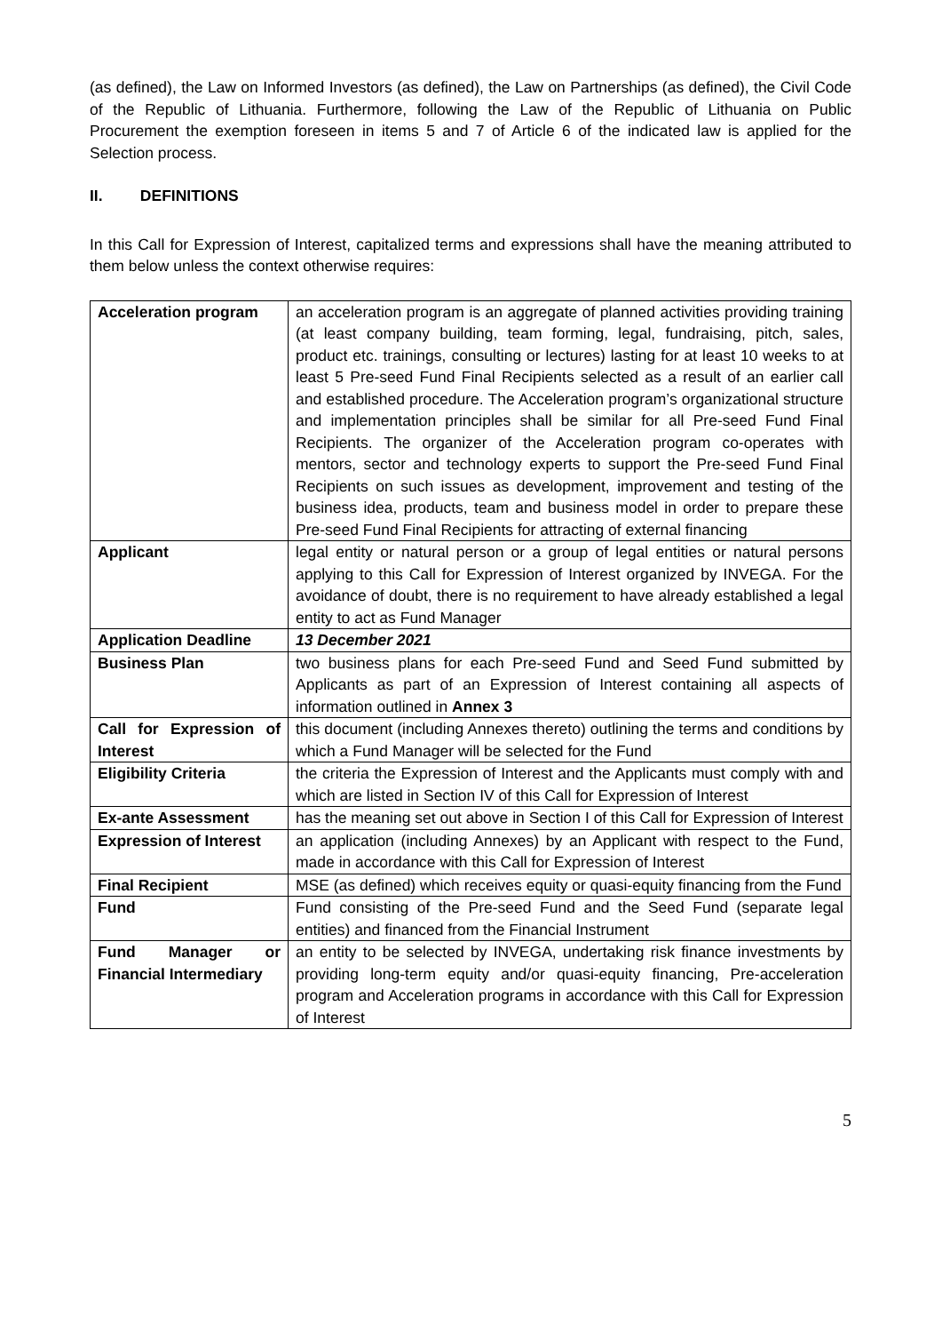(as defined), the Law on Informed Investors (as defined), the Law on Partnerships (as defined), the Civil Code of the Republic of Lithuania. Furthermore, following the Law of the Republic of Lithuania on Public Procurement the exemption foreseen in items 5 and 7 of Article 6 of the indicated law is applied for the Selection process.
II. DEFINITIONS
In this Call for Expression of Interest, capitalized terms and expressions shall have the meaning attributed to them below unless the context otherwise requires:
| Acceleration program | an acceleration program is an aggregate of planned activities providing training (at least company building, team forming, legal, fundraising, pitch, sales, product etc. trainings, consulting or lectures) lasting for at least 10 weeks to at least 5 Pre-seed Fund Final Recipients selected as a result of an earlier call and established procedure. The Acceleration program’s organizational structure and implementation principles shall be similar for all Pre-seed Fund Final Recipients. The organizer of the Acceleration program co-operates with mentors, sector and technology experts to support the Pre-seed Fund Final Recipients on such issues as development, improvement and testing of the business idea, products, team and business model in order to prepare these Pre-seed Fund Final Recipients for attracting of external financing |
| Applicant | legal entity or natural person or a group of legal entities or natural persons applying to this Call for Expression of Interest organized by INVEGA. For the avoidance of doubt, there is no requirement to have already established a legal entity to act as Fund Manager |
| Application Deadline | 13 December 2021 |
| Business Plan | two business plans for each Pre-seed Fund and Seed Fund submitted by Applicants as part of an Expression of Interest containing all aspects of information outlined in Annex 3 |
| Call for Expression of Interest | this document (including Annexes thereto) outlining the terms and conditions by which a Fund Manager will be selected for the Fund |
| Eligibility Criteria | the criteria the Expression of Interest and the Applicants must comply with and which are listed in Section IV of this Call for Expression of Interest |
| Ex-ante Assessment | has the meaning set out above in Section I of this Call for Expression of Interest |
| Expression of Interest | an application (including Annexes) by an Applicant with respect to the Fund, made in accordance with this Call for Expression of Interest |
| Final Recipient | MSE (as defined) which receives equity or quasi-equity financing from the Fund |
| Fund | Fund consisting of the Pre-seed Fund and the Seed Fund (separate legal entities) and financed from the Financial Instrument |
| Fund Manager or Financial Intermediary | an entity to be selected by INVEGA, undertaking risk finance investments by providing long-term equity and/or quasi-equity financing, Pre-acceleration program and Acceleration programs in accordance with this Call for Expression of Interest |
5